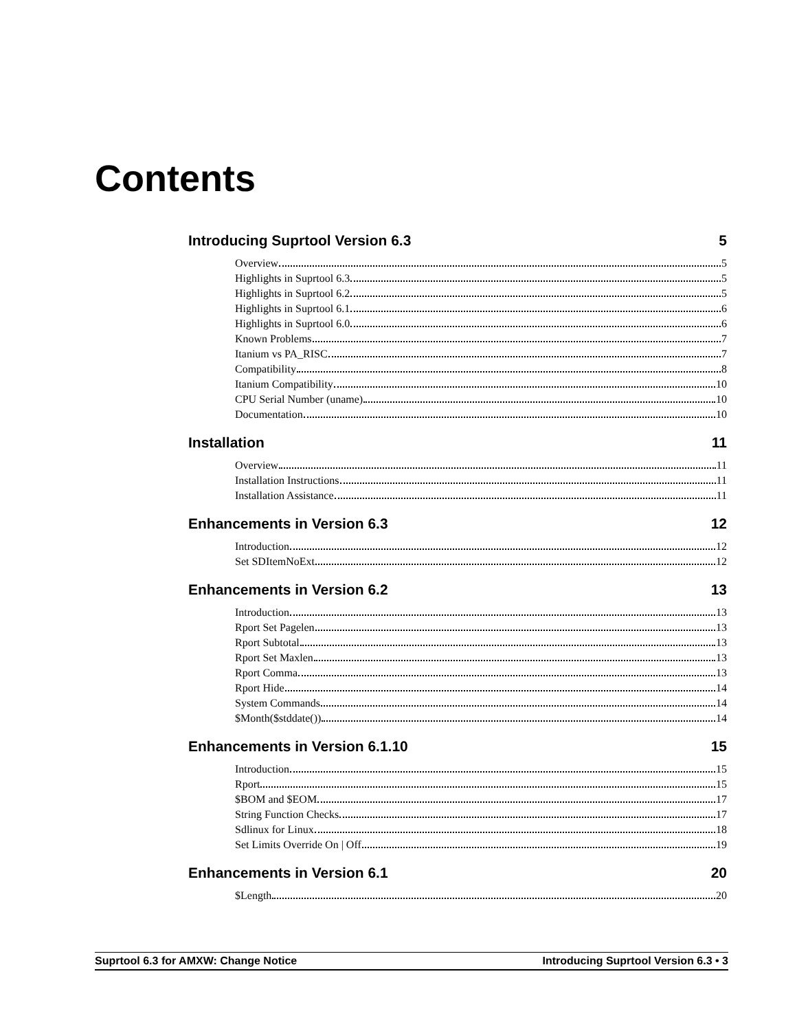Contents
Introducing Suprtool Version 6.3 5
Overview 5
Highlights in Suprtool 6.3 5
Highlights in Suprtool 6.2 5
Highlights in Suprtool 6.1 6
Highlights in Suprtool 6.0 6
Known Problems 7
Itanium vs PA_RISC 7
Compatibility 8
Itanium Compatibility 10
CPU Serial Number (uname) 10
Documentation 10
Installation 11
Overview 11
Installation Instructions 11
Installation Assistance 11
Enhancements in Version 6.3 12
Introduction 12
Set SDItemNoExt 12
Enhancements in Version 6.2 13
Introduction 13
Rport Set Pagelen 13
Rport Subtotal 13
Rport Set Maxlen 13
Rport Comma 13
Rport Hide 14
System Commands 14
$Month($stddate()) 14
Enhancements in Version 6.1.10 15
Introduction 15
Rport 15
$BOM and $EOM 17
String Function Checks 17
Sdlinux for Linux 18
Set Limits Override On | Off 19
Enhancements in Version 6.1 20
$Length 20
Suprtool 6.3 for AMXW: Change Notice Introducing Suprtool Version 6.3 • 3